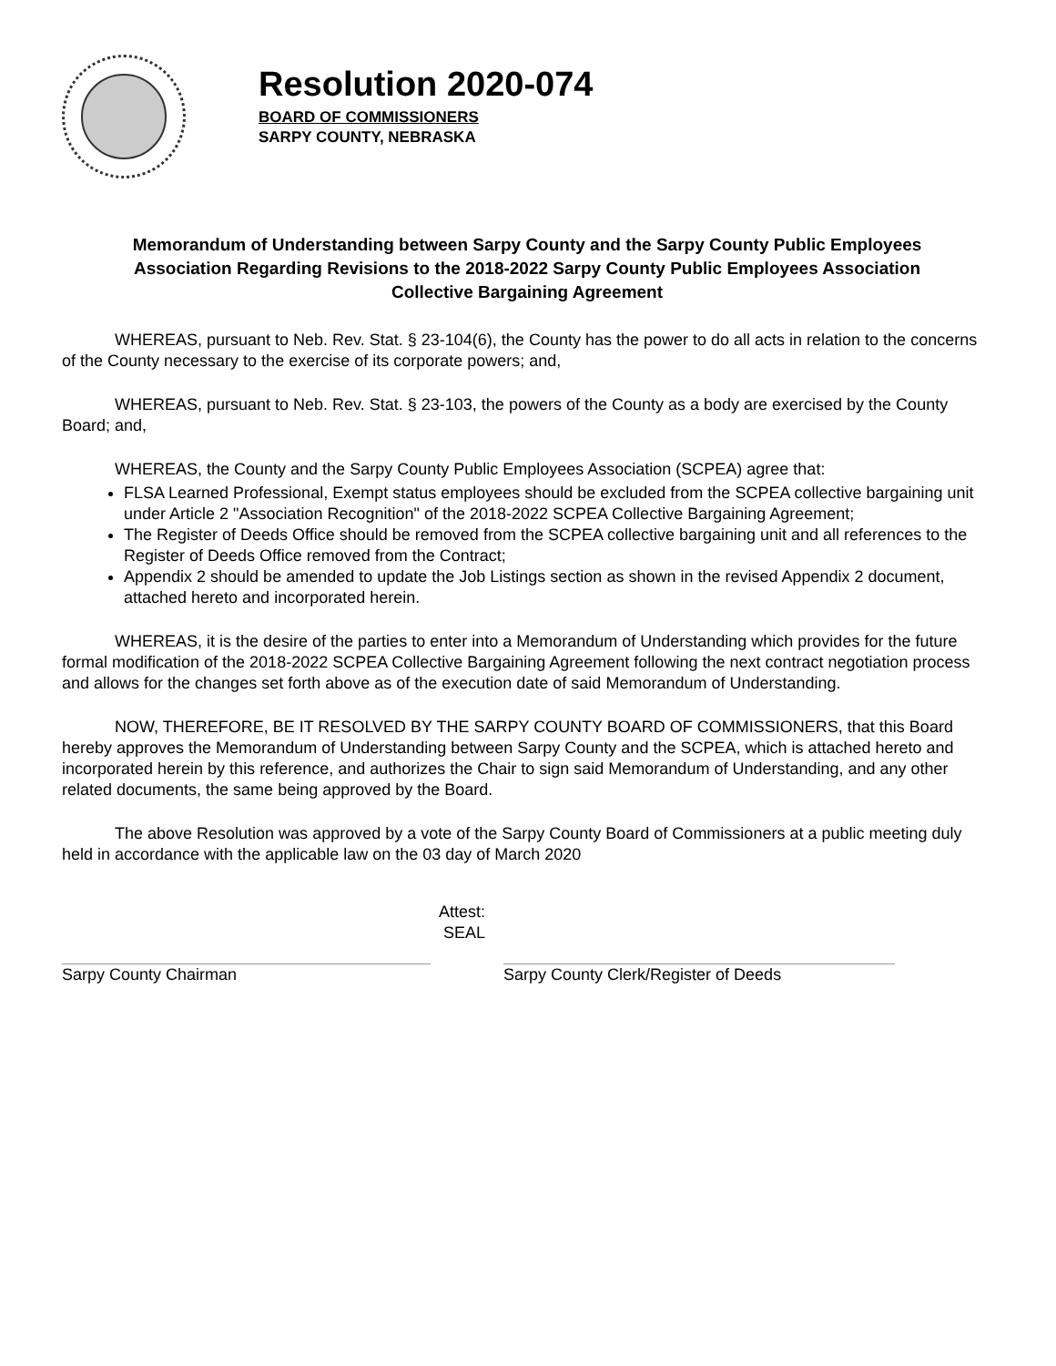Resolution 2020-074
BOARD OF COMMISSIONERS
SARPY COUNTY, NEBRASKA
Memorandum of Understanding between Sarpy County and the Sarpy County Public Employees Association Regarding Revisions to the 2018-2022 Sarpy County Public Employees Association Collective Bargaining Agreement
WHEREAS, pursuant to Neb. Rev. Stat. § 23-104(6), the County has the power to do all acts in relation to the concerns of the County necessary to the exercise of its corporate powers; and,
WHEREAS, pursuant to Neb. Rev. Stat. § 23-103, the powers of the County as a body are exercised by the County Board; and,
WHEREAS, the County and the Sarpy County Public Employees Association (SCPEA) agree that:
FLSA Learned Professional, Exempt status employees should be excluded from the SCPEA collective bargaining unit under Article 2 "Association Recognition" of the 2018-2022 SCPEA Collective Bargaining Agreement;
The Register of Deeds Office should be removed from the SCPEA collective bargaining unit and all references to the Register of Deeds Office removed from the Contract;
Appendix 2 should be amended to update the Job Listings section as shown in the revised Appendix 2 document, attached hereto and incorporated herein.
WHEREAS, it is the desire of the parties to enter into a Memorandum of Understanding which provides for the future formal modification of the 2018-2022 SCPEA Collective Bargaining Agreement following the next contract negotiation process and allows for the changes set forth above as of the execution date of said Memorandum of Understanding.
NOW, THEREFORE, BE IT RESOLVED BY THE SARPY COUNTY BOARD OF COMMISSIONERS, that this Board hereby approves the Memorandum of Understanding between Sarpy County and the SCPEA, which is attached hereto and incorporated herein by this reference, and authorizes the Chair to sign said Memorandum of Understanding, and any other related documents, the same being approved by the Board.
The above Resolution was approved by a vote of the Sarpy County Board of Commissioners at a public meeting duly held in accordance with the applicable law on the 03 day of March 2020
Attest:
SEAL
Sarpy County Chairman Sarpy County Clerk/Register of Deeds